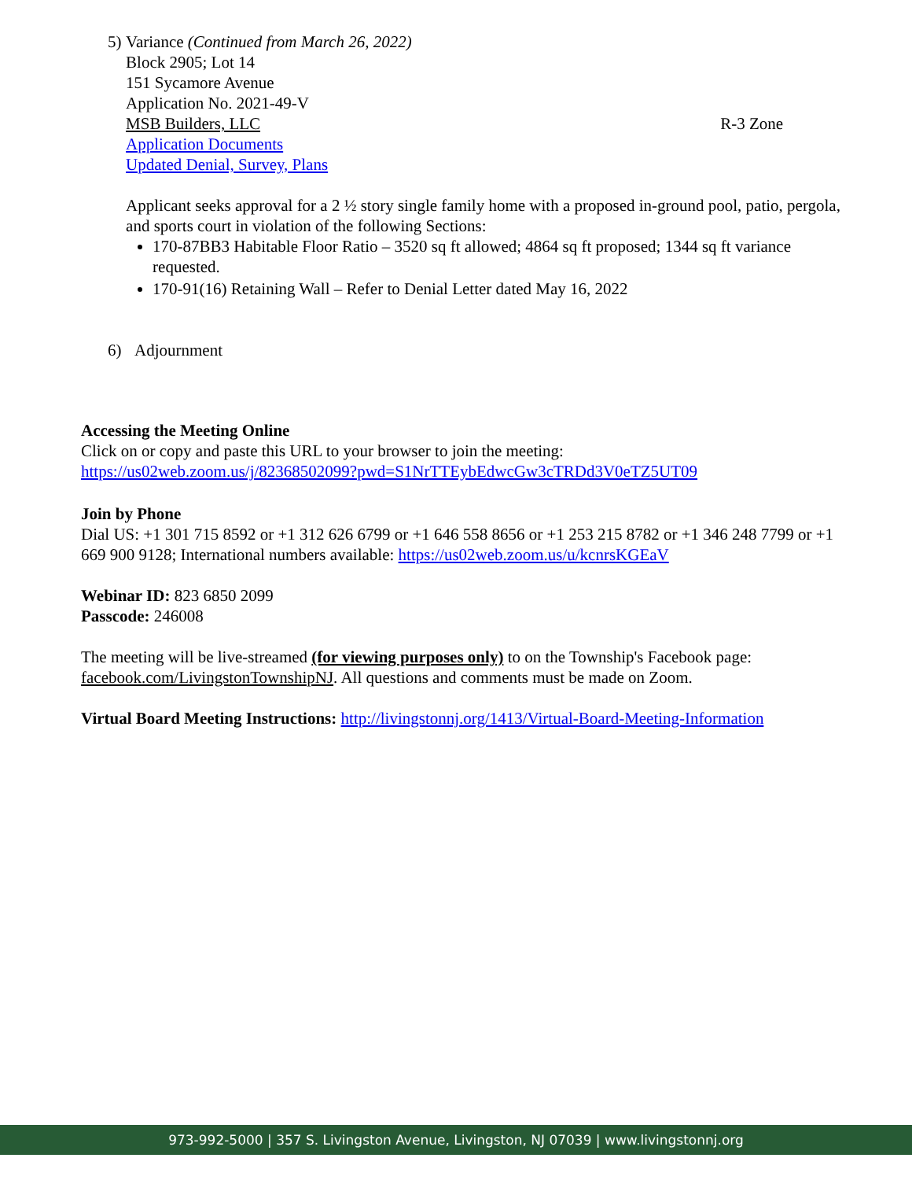5) Variance (Continued from March 26, 2022)
Block 2905; Lot 14
151 Sycamore Avenue
Application No. 2021-49-V
MSB Builders, LLC R-3 Zone
Application Documents
Updated Denial, Survey, Plans
Applicant seeks approval for a 2 ½ story single family home with a proposed in-ground pool, patio, pergola, and sports court in violation of the following Sections:
170-87BB3 Habitable Floor Ratio – 3520 sq ft allowed; 4864 sq ft proposed; 1344 sq ft variance requested.
170-91(16) Retaining Wall – Refer to Denial Letter dated May 16, 2022
6) Adjournment
Accessing the Meeting Online
Click on or copy and paste this URL to your browser to join the meeting:
https://us02web.zoom.us/j/82368502099?pwd=S1NrTTEybEdwcGw3cTRDd3V0eTZ5UT09
Join by Phone
Dial US: +1 301 715 8592 or +1 312 626 6799 or +1 646 558 8656 or +1 253 215 8782 or +1 346 248 7799 or +1 669 900 9128; International numbers available: https://us02web.zoom.us/u/kcnrsKGEaV
Webinar ID: 823 6850 2099
Passcode: 246008
The meeting will be live-streamed (for viewing purposes only) to on the Township's Facebook page: facebook.com/LivingstonTownshipNJ. All questions and comments must be made on Zoom.
Virtual Board Meeting Instructions: http://livingstonnj.org/1413/Virtual-Board-Meeting-Information
973-992-5000 | 357 S. Livingston Avenue, Livingston, NJ 07039 | www.livingstonnj.org